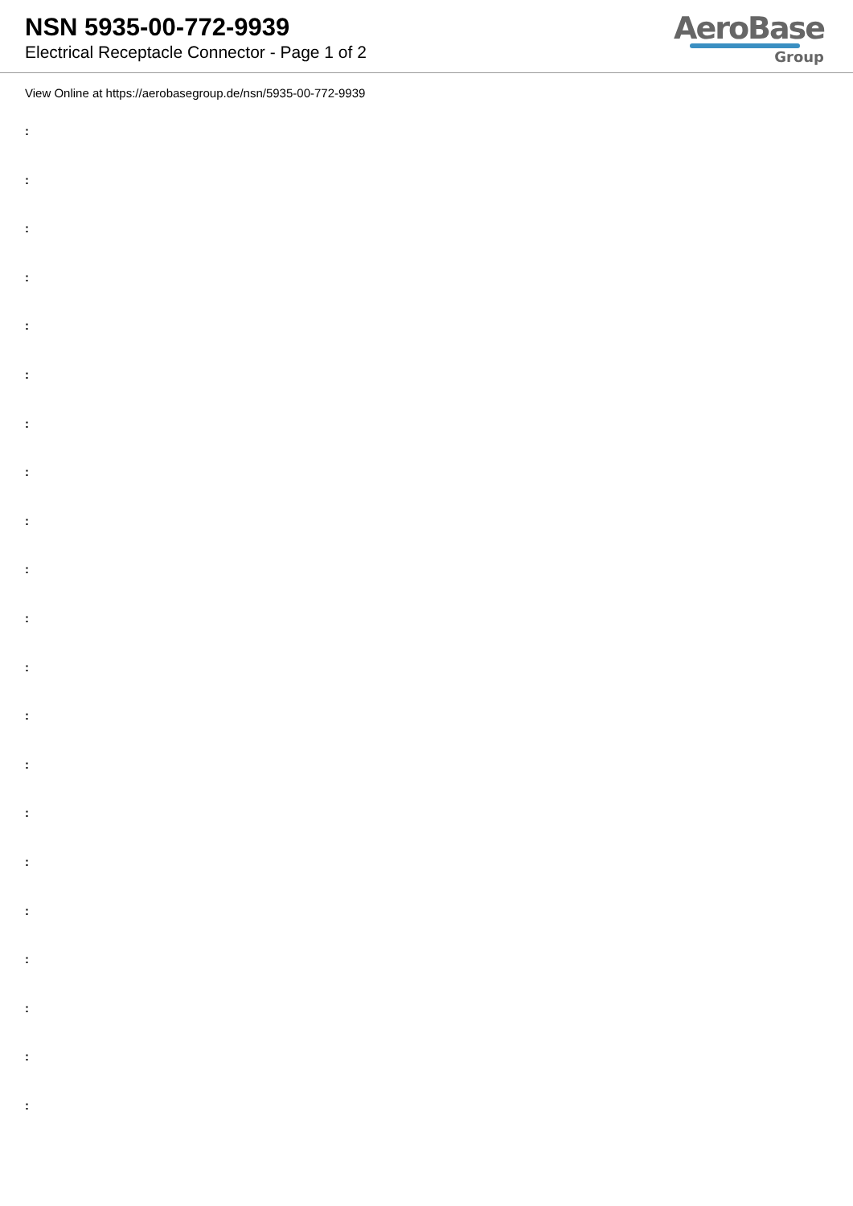NSN 5935-00-772-9939
Electrical Receptacle Connector - Page 1 of 2
AeroBase
Group
View Online at https://aerobasegroup.de/nsn/5935-00-772-9939
:
:
:
:
:
:
:
:
:
:
:
:
:
:
:
:
:
:
:
:
: